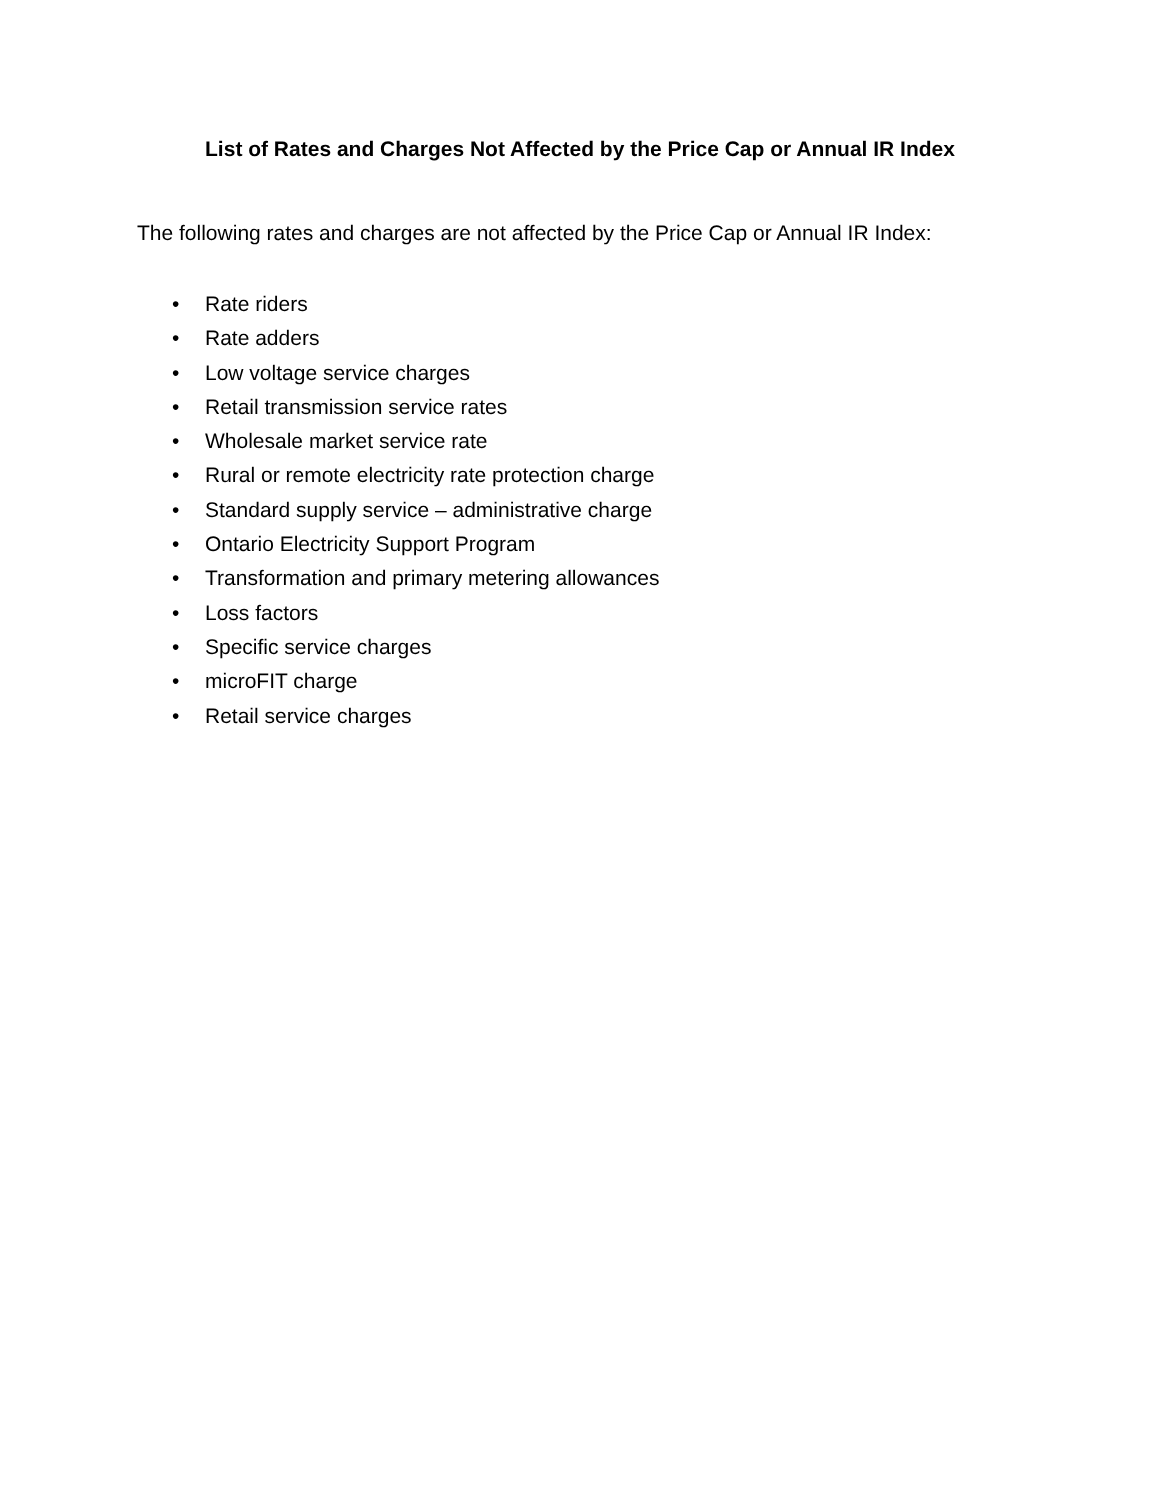List of Rates and Charges Not Affected by the Price Cap or Annual IR Index
The following rates and charges are not affected by the Price Cap or Annual IR Index:
• Rate riders
• Rate adders
• Low voltage service charges
• Retail transmission service rates
• Wholesale market service rate
• Rural or remote electricity rate protection charge
• Standard supply service – administrative charge
• Ontario Electricity Support Program
• Transformation and primary metering allowances
• Loss factors
• Specific service charges
• microFIT charge
• Retail service charges